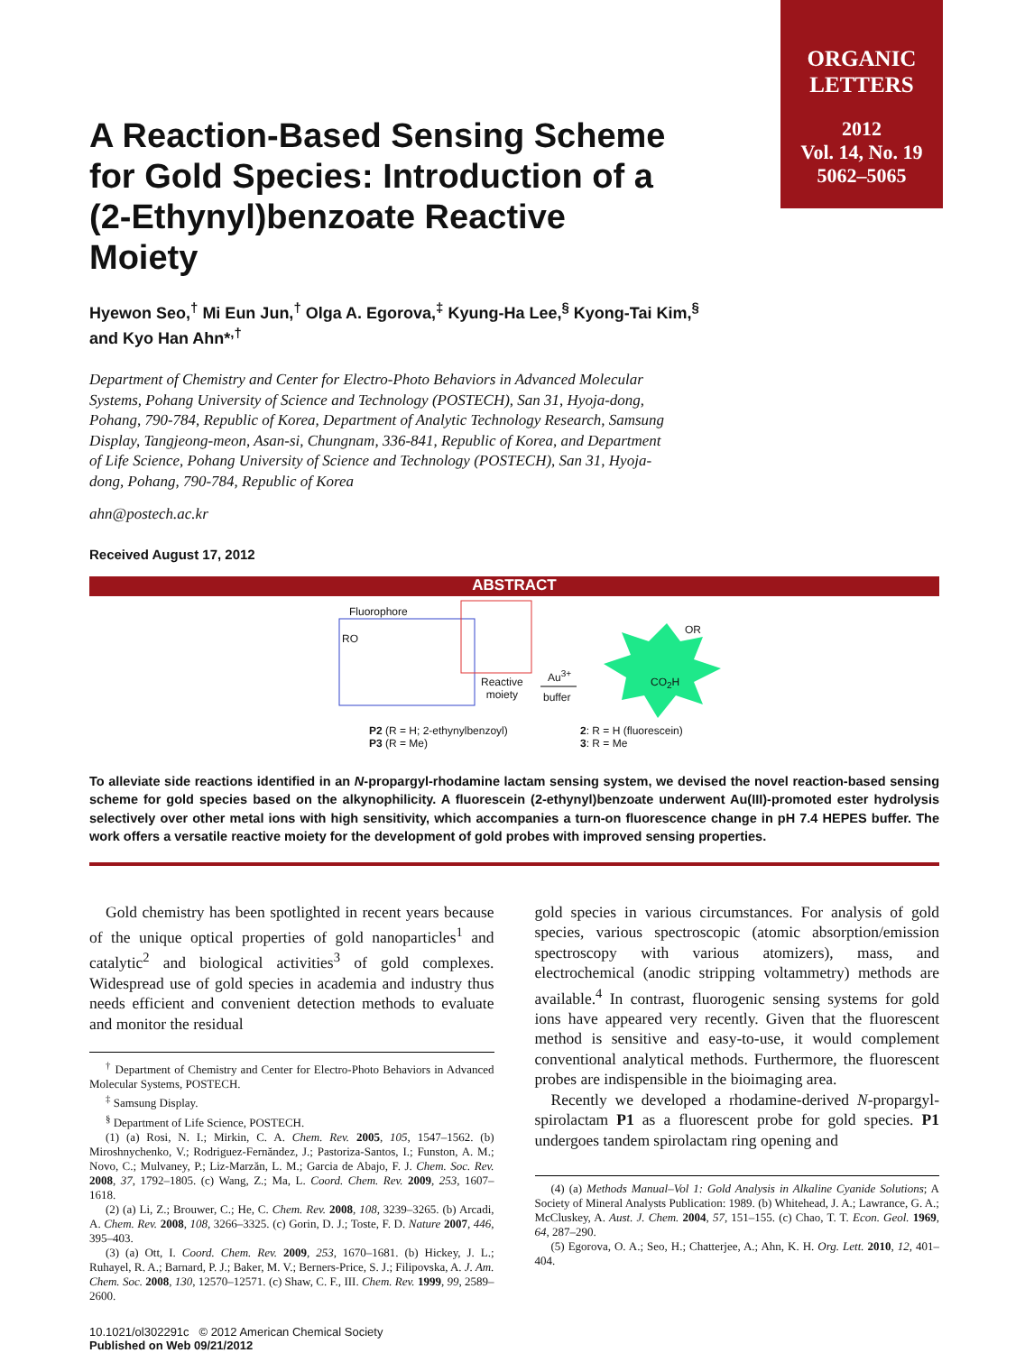ORGANIC
LETTERS
2012
Vol. 14, No. 19
5062–5065
A Reaction-Based Sensing Scheme for Gold Species: Introduction of a (2-Ethynyl)benzoate Reactive Moiety
Hyewon Seo,<sup>†</sup> Mi Eun Jun,<sup>†</sup> Olga A. Egorova,<sup>‡</sup> Kyung-Ha Lee,<sup>§</sup> Kyong-Tai Kim,<sup>§</sup> and Kyo Han Ahn*<sup>,†</sup>
Department of Chemistry and Center for Electro-Photo Behaviors in Advanced Molecular Systems, Pohang University of Science and Technology (POSTECH), San 31, Hyoja-dong, Pohang, 790-784, Republic of Korea, Department of Analytic Technology Research, Samsung Display, Tangjeong-meon, Asan-si, Chungnam, 336-841, Republic of Korea, and Department of Life Science, Pohang University of Science and Technology (POSTECH), San 31, Hyoja-dong, Pohang, 790-784, Republic of Korea
ahn@postech.ac.kr
Received August 17, 2012
ABSTRACT
Fluorophore
RO
Reactive
moiety
Au<sup>3+</sup>
buffer
OR
CO<sub>2</sub>H
P2 (R = H; 2-ethynylbenzoyl)
P3 (R = Me)
2: R = H (fluorescein)
3: R = Me
To alleviate side reactions identified in an N-propargyl-rhodamine lactam sensing system, we devised the novel reaction-based sensing scheme for gold species based on the alkynophilicity. A fluorescein (2-ethynyl)benzoate underwent Au(III)-promoted ester hydrolysis selectively over other metal ions with high sensitivity, which accompanies a turn-on fluorescence change in pH 7.4 HEPES buffer. The work offers a versatile reactive moiety for the development of gold probes with improved sensing properties.
Gold chemistry has been spotlighted in recent years because of the unique optical properties of gold nanoparticles<sup>1</sup> and catalytic<sup>2</sup> and biological activities<sup>3</sup> of gold complexes. Widespread use of gold species in academia and industry thus needs efficient and convenient detection methods to evaluate and monitor the residual
<sup>†</sup> Department of Chemistry and Center for Electro-Photo Behaviors in Advanced Molecular Systems, POSTECH.
<sup>‡</sup> Samsung Display.
<sup>§</sup> Department of Life Science, POSTECH.
(1) (a) Rosi, N. I.; Mirkin, C. A. Chem. Rev. 2005, 105, 1547–1562. (b) Miroshnychenko, V.; Rodriguez-Fernăndez, J.; Pastoriza-Santos, I.; Funston, A. M.; Novo, C.; Mulvaney, P.; Liz-Marzăn, L. M.; Garcia de Abajo, F. J. Chem. Soc. Rev. 2008, 37, 1792–1805. (c) Wang, Z.; Ma, L. Coord. Chem. Rev. 2009, 253, 1607–1618.
(2) (a) Li, Z.; Brouwer, C.; He, C. Chem. Rev. 2008, 108, 3239–3265. (b) Arcadi, A. Chem. Rev. 2008, 108, 3266–3325. (c) Gorin, D. J.; Toste, F. D. Nature 2007, 446, 395–403.
(3) (a) Ott, I. Coord. Chem. Rev. 2009, 253, 1670–1681. (b) Hickey, J. L.; Ruhayel, R. A.; Barnard, P. J.; Baker, M. V.; Berners-Price, S. J.; Filipovska, A. J. Am. Chem. Soc. 2008, 130, 12570–12571. (c) Shaw, C. F., III. Chem. Rev. 1999, 99, 2589–2600.
10.1021/ol302291c © 2012 American Chemical Society
Published on Web 09/21/2012
gold species in various circumstances. For analysis of gold species, various spectroscopic (atomic absorption/emission spectroscopy with various atomizers), mass, and electrochemical (anodic stripping voltammetry) methods are available.<sup>4</sup> In contrast, fluorogenic sensing systems for gold ions have appeared very recently. Given that the fluorescent method is sensitive and easy-to-use, it would complement conventional analytical methods. Furthermore, the fluorescent probes are indispensible in the bioimaging area.
Recently we developed a rhodamine-derived N-propargyl-spirolactam P1 as a fluorescent probe for gold species. P1 undergoes tandem spirolactam ring opening and
(4) (a) Methods Manual–Vol 1: Gold Analysis in Alkaline Cyanide Solutions; A Society of Mineral Analysts Publication: 1989. (b) Whitehead, J. A.; Lawrance, G. A.; McCluskey, A. Aust. J. Chem. 2004, 57, 151–155. (c) Chao, T. T. Econ. Geol. 1969, 64, 287–290.
(5) Egorova, O. A.; Seo, H.; Chatterjee, A.; Ahn, K. H. Org. Lett. 2010, 12, 401–404.